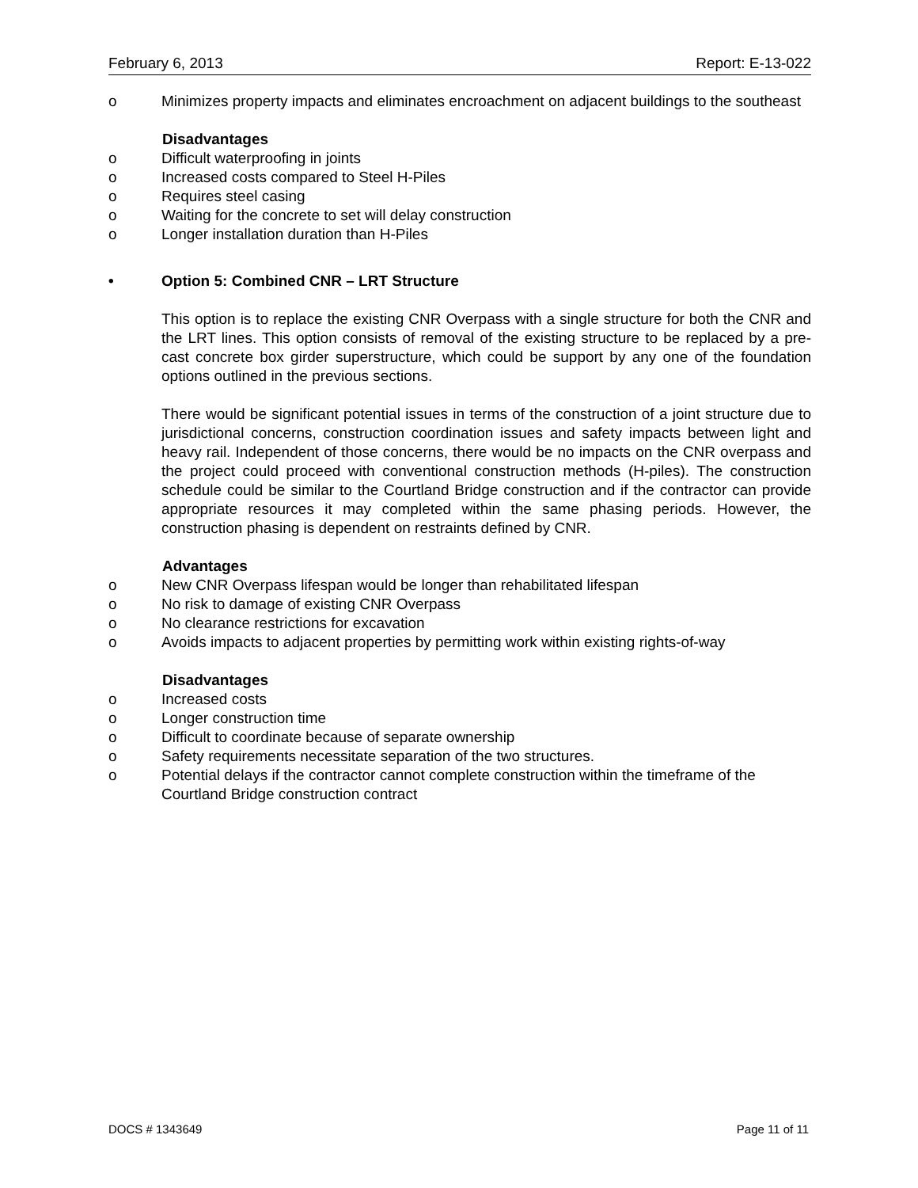February 6, 2013 Report: E-13-022
o Minimizes property impacts and eliminates encroachment on adjacent buildings to the southeast
Disadvantages
o Difficult waterproofing in joints
o Increased costs compared to Steel H-Piles
o Requires steel casing
o Waiting for the concrete to set will delay construction
o Longer installation duration than H-Piles
• Option 5: Combined CNR – LRT Structure
This option is to replace the existing CNR Overpass with a single structure for both the CNR and the LRT lines. This option consists of removal of the existing structure to be replaced by a pre-cast concrete box girder superstructure, which could be support by any one of the foundation options outlined in the previous sections.
There would be significant potential issues in terms of the construction of a joint structure due to jurisdictional concerns, construction coordination issues and safety impacts between light and heavy rail. Independent of those concerns, there would be no impacts on the CNR overpass and the project could proceed with conventional construction methods (H-piles). The construction schedule could be similar to the Courtland Bridge construction and if the contractor can provide appropriate resources it may completed within the same phasing periods. However, the construction phasing is dependent on restraints defined by CNR.
Advantages
o New CNR Overpass lifespan would be longer than rehabilitated lifespan
o No risk to damage of existing CNR Overpass
o No clearance restrictions for excavation
o Avoids impacts to adjacent properties by permitting work within existing rights-of-way
Disadvantages
o Increased costs
o Longer construction time
o Difficult to coordinate because of separate ownership
o Safety requirements necessitate separation of the two structures.
o Potential delays if the contractor cannot complete construction within the timeframe of the Courtland Bridge construction contract
DOCS # 1343649 Page 11 of 11